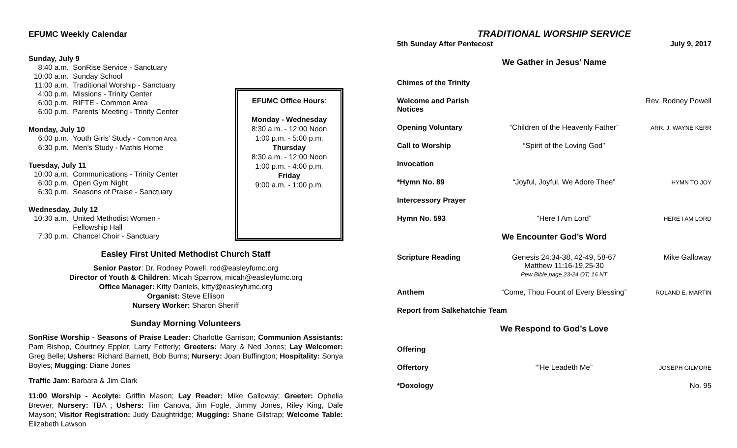EFUMC Weekly Calendar
Sunday, July 9
8:40 a.m. SonRise Service - Sanctuary
10:00 a.m. Sunday School
11:00 a.m. Traditional Worship - Sanctuary
4:00 p.m. Missions - Trinity Center
6:00 p.m. RIFTE - Common Area
6:00 p.m. Parents’ Meeting - Trinity Center
Monday, July 10
6:00 p.m. Youth Girls’ Study - Common Area
6:30 p.m. Men’s Study - Mathis Home
Tuesday, July 11
10:00 a.m. Communications - Trinity Center
6:00 p.m. Open Gym Night
6:30 p.m. Seasons of Praise - Sanctuary
Wednesday, July 12
10:30 a.m. United Methodist Women -
Fellowship Hall
7:30 p.m. Chancel Choir - Sanctuary
EFUMC Office Hours:
Monday - Wednesday
8:30 a.m. - 12:00 Noon
1:00 p.m. - 5:00 p.m.
Thursday
8:30 a.m. - 12:00 Noon
1:00 p.m. - 4:00 p.m.
Friday
9:00 a.m. - 1:00 p.m.
Easley First United Methodist Church Staff
Senior Pastor: Dr. Rodney Powell, rod@easleyfumc.org
Director of Youth & Children: Micah Sparrow, micah@easleyfumc.org
Office Manager: Kitty Daniels, kitty@easleyfumc.org
Organist: Steve Ellison
Nursery Worker: Sharon Sheriff
Sunday Morning Volunteers
SonRise Worship - Seasons of Praise Leader: Charlotte Garrison; Communion Assistants: Pam Bishop, Courtney Eppler, Larry Fetterly; Greeters: Mary & Ned Jones; Lay Welcomer: Greg Belle; Ushers: Richard Barnett, Bob Burns; Nursery: Joan Buffington; Hospitality: Sonya Boyles; Mugging: Diane Jones
Traffic Jam: Barbara & Jim Clark
11:00 Worship - Acolyte: Griffin Mason; Lay Reader: Mike Galloway; Greeter: Ophelia Brewer; Nursery: TBA ; Ushers: Tim Canova, Jim Fogle, Jimmy Jones, Riley King, Dale Mayson; Visitor Registration: Judy Daughtridge; Mugging: Shane Gilstrap; Welcome Table: Elizabeth Lawson
TRADITIONAL WORSHIP SERVICE
5th Sunday After Pentecost July 9, 2017
We Gather in Jesus’ Name
Chimes of the Trinity
Welcome and Parish Notices Rev. Rodney Powell
Opening Voluntary “Children of the Heavenly Father” ARR. J. WAYNE KERR
Call to Worship “Spirit of the Loving God”
Invocation
*Hymn No. 89 “Joyful, Joyful, We Adore Thee” HYMN TO JOY
Intercessory Prayer
Hymn No. 593 “Here I Am Lord” HERE I AM LORD
We Encounter God’s Word
Scripture Reading Genesis 24:34-38, 42-49, 58-67
Matthew 11:16-19,25-30
Pew Bible page 23-24 OT; 16 NT Mike Galloway
Anthem “Come, Thou Fount of Every Blessing” ROLAND E. MARTIN
Report from Salkehatchie Team
We Respond to God’s Love
Offering
Offertory “’He Leadeth Me” JOSEPH GILMORE
*Doxology No. 95